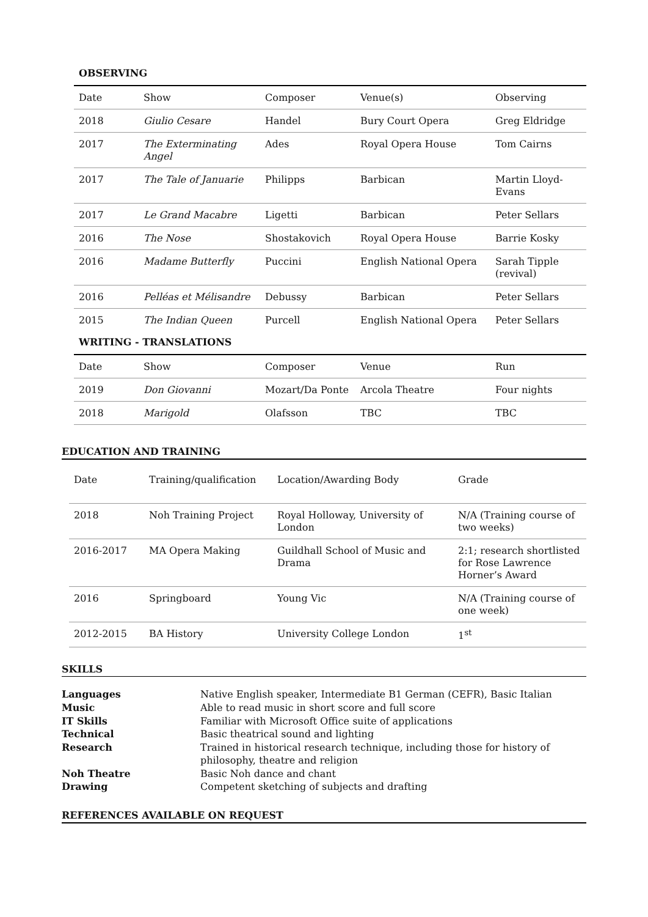OBSERVING
| Date | Show | Composer | Venue(s) | Observing |
| 2018 | Giulio Cesare | Handel | Bury Court Opera | Greg Eldridge |
| 2017 | The Exterminating Angel | Ades | Royal Opera House | Tom Cairns |
| 2017 | The Tale of Januarie | Philipps | Barbican | Martin Lloyd-Evans |
| 2017 | Le Grand Macabre | Ligetti | Barbican | Peter Sellars |
| 2016 | The Nose | Shostakovich | Royal Opera House | Barrie Kosky |
| 2016 | Madame Butterfly | Puccini | English National Opera | Sarah Tipple (revival) |
| 2016 | Pelléas et Mélisandre | Debussy | Barbican | Peter Sellars |
| 2015 | The Indian Queen | Purcell | English National Opera | Peter Sellars |
WRITING - TRANSLATIONS
| Date | Show | Composer | Venue | Run |
| 2019 | Don Giovanni | Mozart/Da Ponte | Arcola Theatre | Four nights |
| 2018 | Marigold | Olafsson | TBC | TBC |
EDUCATION AND TRAINING
| Date | Training/qualification | Location/Awarding Body | Grade |
| 2018 | Noh Training Project | Royal Holloway, University of London | N/A (Training course of two weeks) |
| 2016-2017 | MA Opera Making | Guildhall School of Music and Drama | 2:1; research shortlisted for Rose Lawrence Horner’s Award |
| 2016 | Springboard | Young Vic | N/A (Training course of one week) |
| 2012-2015 | BA History | University College London | 1<sup>st</sup> |
SKILLS
| Languages | Native English speaker, Intermediate B1 German (CEFR), Basic Italian |
| Music | Able to read music in short score and full score |
| IT Skills | Familiar with Microsoft Office suite of applications |
| Technical | Basic theatrical sound and lighting |
| Research | Trained in historical research technique, including those for history of philosophy, theatre and religion |
| Noh Theatre | Basic Noh dance and chant |
| Drawing | Competent sketching of subjects and drafting |
REFERENCES AVAILABLE ON REQUEST